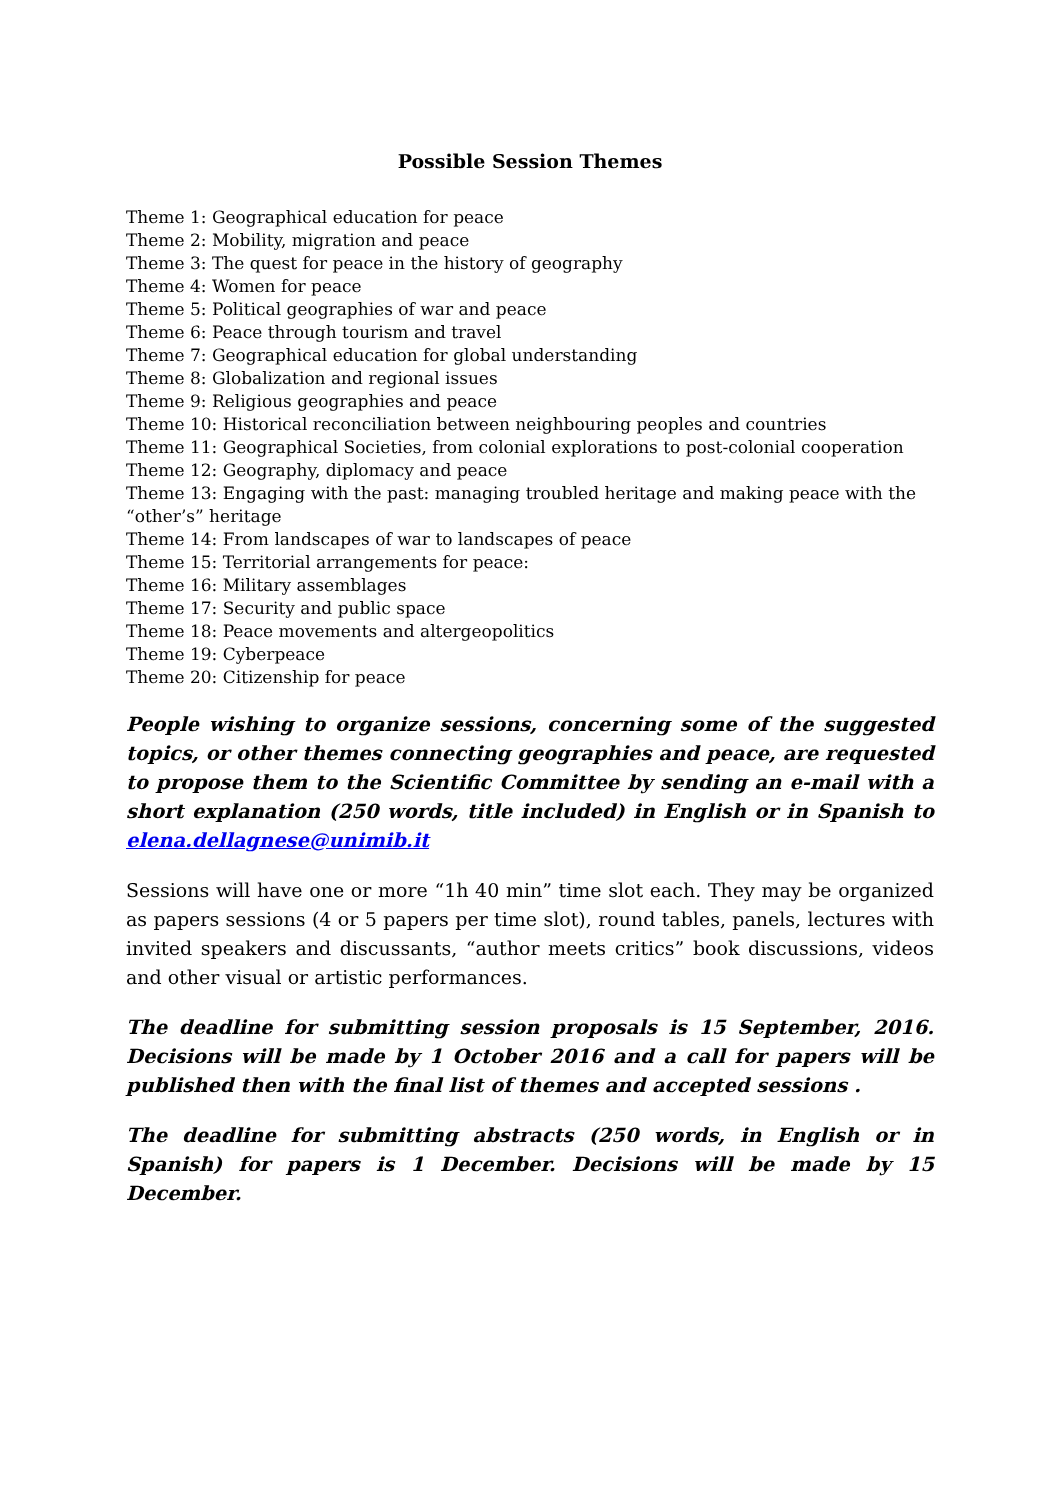Possible Session Themes
Theme 1: Geographical education for peace
Theme 2: Mobility, migration and peace
Theme 3: The quest for peace in the history of geography
Theme 4: Women for peace
Theme 5: Political geographies of war and peace
Theme 6: Peace through tourism and travel
Theme 7: Geographical education for global understanding
Theme 8: Globalization and regional issues
Theme 9: Religious geographies and peace
Theme 10: Historical reconciliation between neighbouring peoples and countries
Theme 11: Geographical Societies, from colonial explorations to post-colonial cooperation
Theme 12: Geography, diplomacy and peace
Theme 13: Engaging with the past: managing troubled heritage and making peace with the “other’s” heritage
Theme 14: From landscapes of war to landscapes of peace
Theme 15: Territorial arrangements for peace:
Theme 16: Military assemblages
Theme 17: Security and public space
Theme 18: Peace movements and altergeopolitics
Theme 19: Cyberpeace
Theme 20: Citizenship for peace
People wishing to organize sessions, concerning some of the suggested topics, or other themes connecting geographies and peace, are requested to propose them to the Scientific Committee by sending an e-mail with a short explanation (250 words, title included) in English or in Spanish to elena.dellagnese@unimib.it
Sessions will have one or more “1h 40 min” time slot each. They may be organized as papers sessions (4 or 5 papers per time slot), round tables, panels, lectures with invited speakers and discussants, “author meets critics” book discussions, videos and other visual or artistic performances.
The deadline for submitting session proposals is 15 September, 2016. Decisions will be made by 1 October 2016 and a call for papers will be published then with the final list of themes and accepted sessions .
The deadline for submitting abstracts (250 words, in English or in Spanish) for papers is 1 December. Decisions will be made by 15 December.